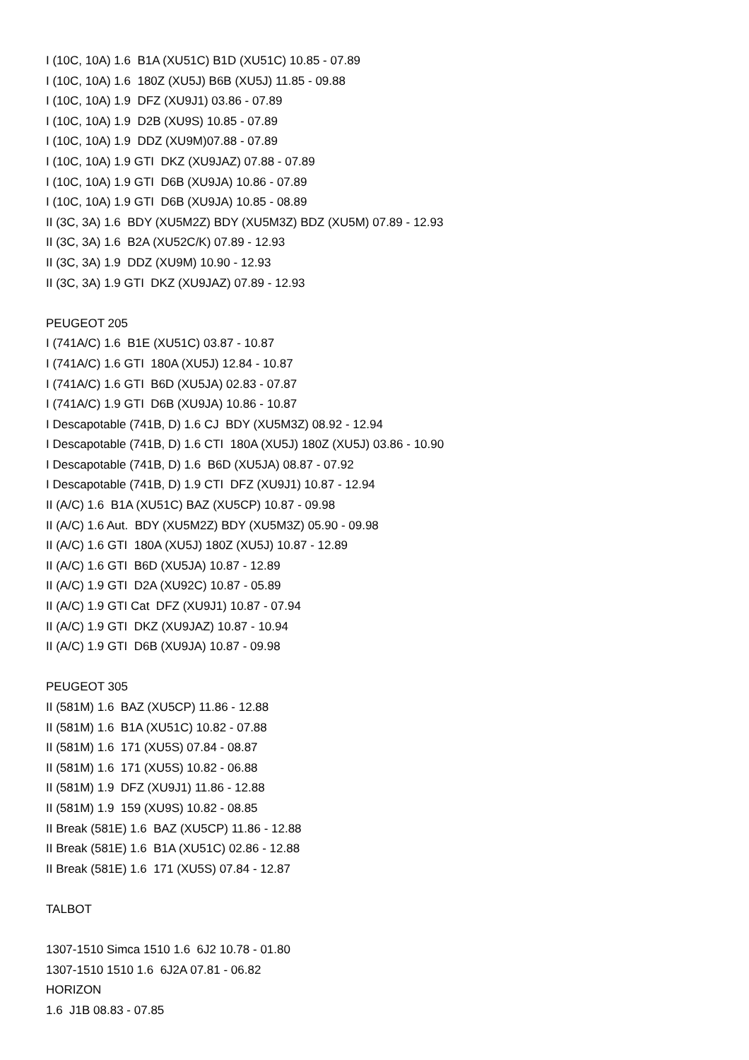I (10C, 10A) 1.6 B1A (XU51C) B1D (XU51C) 10.85 - 07.89
I (10C, 10A) 1.6 180Z (XU5J) B6B (XU5J) 11.85 - 09.88
I (10C, 10A) 1.9 DFZ (XU9J1) 03.86 - 07.89
I (10C, 10A) 1.9 D2B (XU9S) 10.85 - 07.89
I (10C, 10A) 1.9 DDZ (XU9M)07.88 - 07.89
I (10C, 10A) 1.9 GTI DKZ (XU9JAZ) 07.88 - 07.89
I (10C, 10A) 1.9 GTI D6B (XU9JA) 10.86 - 07.89
I (10C, 10A) 1.9 GTI D6B (XU9JA) 10.85 - 08.89
II (3C, 3A) 1.6 BDY (XU5M2Z) BDY (XU5M3Z) BDZ (XU5M) 07.89 - 12.93
II (3C, 3A) 1.6 B2A (XU52C/K) 07.89 - 12.93
II (3C, 3A) 1.9 DDZ (XU9M) 10.90 - 12.93
II (3C, 3A) 1.9 GTI DKZ (XU9JAZ) 07.89 - 12.93
PEUGEOT 205
I (741A/C) 1.6 B1E (XU51C) 03.87 - 10.87
I (741A/C) 1.6 GTI 180A (XU5J) 12.84 - 10.87
I (741A/C) 1.6 GTI B6D (XU5JA) 02.83 - 07.87
I (741A/C) 1.9 GTI D6B (XU9JA) 10.86 - 10.87
I Descapotable (741B, D) 1.6 CJ BDY (XU5M3Z) 08.92 - 12.94
I Descapotable (741B, D) 1.6 CTI 180A (XU5J) 180Z (XU5J) 03.86 - 10.90
I Descapotable (741B, D) 1.6 B6D (XU5JA) 08.87 - 07.92
I Descapotable (741B, D) 1.9 CTI DFZ (XU9J1) 10.87 - 12.94
II (A/C) 1.6 B1A (XU51C) BAZ (XU5CP) 10.87 - 09.98
II (A/C) 1.6 Aut. BDY (XU5M2Z) BDY (XU5M3Z) 05.90 - 09.98
II (A/C) 1.6 GTI 180A (XU5J) 180Z (XU5J) 10.87 - 12.89
II (A/C) 1.6 GTI B6D (XU5JA) 10.87 - 12.89
II (A/C) 1.9 GTI D2A (XU92C) 10.87 - 05.89
II (A/C) 1.9 GTI Cat DFZ (XU9J1) 10.87 - 07.94
II (A/C) 1.9 GTI DKZ (XU9JAZ) 10.87 - 10.94
II (A/C) 1.9 GTI D6B (XU9JA) 10.87 - 09.98
PEUGEOT 305
II (581M) 1.6 BAZ (XU5CP) 11.86 - 12.88
II (581M) 1.6 B1A (XU51C) 10.82 - 07.88
II (581M) 1.6 171 (XU5S) 07.84 - 08.87
II (581M) 1.6 171 (XU5S) 10.82 - 06.88
II (581M) 1.9 DFZ (XU9J1) 11.86 - 12.88
II (581M) 1.9 159 (XU9S) 10.82 - 08.85
II Break (581E) 1.6 BAZ (XU5CP) 11.86 - 12.88
II Break (581E) 1.6 B1A (XU51C) 02.86 - 12.88
II Break (581E) 1.6 171 (XU5S) 07.84 - 12.87
TALBOT
1307-1510 Simca 1510 1.6 6J2 10.78 - 01.80
1307-1510 1510 1.6 6J2A 07.81 - 06.82
HORIZON
1.6 J1B 08.83 - 07.85